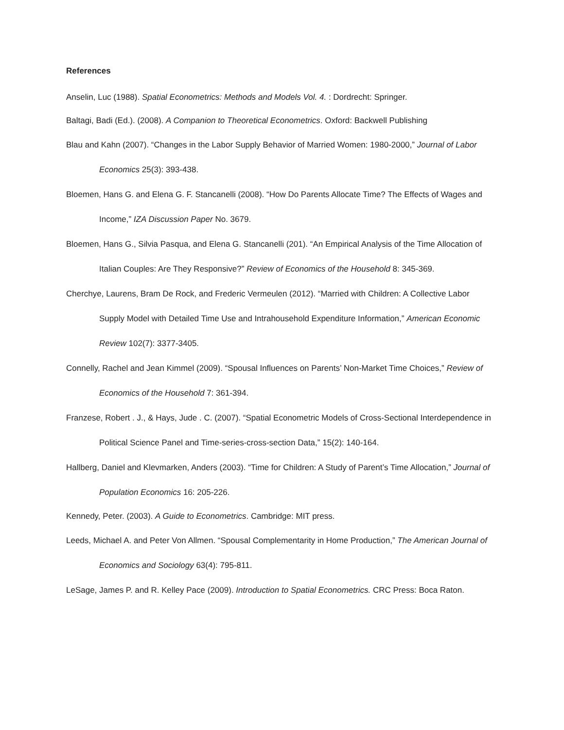References
Anselin, Luc (1988). Spatial Econometrics: Methods and Models Vol. 4. : Dordrecht: Springer.
Baltagi, Badi (Ed.). (2008). A Companion to Theoretical Econometrics. Oxford: Backwell Publishing
Blau and Kahn (2007). “Changes in the Labor Supply Behavior of Married Women: 1980-2000,” Journal of Labor Economics 25(3): 393-438.
Bloemen, Hans G. and Elena G. F. Stancanelli (2008). “How Do Parents Allocate Time? The Effects of Wages and Income,” IZA Discussion Paper No. 3679.
Bloemen, Hans G., Silvia Pasqua, and Elena G. Stancanelli (201). “An Empirical Analysis of the Time Allocation of Italian Couples: Are They Responsive?” Review of Economics of the Household 8: 345-369.
Cherchye, Laurens, Bram De Rock, and Frederic Vermeulen (2012). “Married with Children: A Collective Labor Supply Model with Detailed Time Use and Intrahousehold Expenditure Information,” American Economic Review 102(7): 3377-3405.
Connelly, Rachel and Jean Kimmel (2009). “Spousal Influences on Parents’ Non-Market Time Choices,” Review of Economics of the Household 7: 361-394.
Franzese, Robert . J., & Hays, Jude . C. (2007). “Spatial Econometric Models of Cross-Sectional Interdependence in Political Science Panel and Time-series-cross-section Data,” 15(2): 140-164.
Hallberg, Daniel and Klevmarken, Anders (2003). “Time for Children: A Study of Parent’s Time Allocation,” Journal of Population Economics 16: 205-226.
Kennedy, Peter. (2003). A Guide to Econometrics. Cambridge: MIT press.
Leeds, Michael A. and Peter Von Allmen. “Spousal Complementarity in Home Production,” The American Journal of Economics and Sociology 63(4): 795-811.
LeSage, James P. and R. Kelley Pace (2009). Introduction to Spatial Econometrics. CRC Press: Boca Raton.